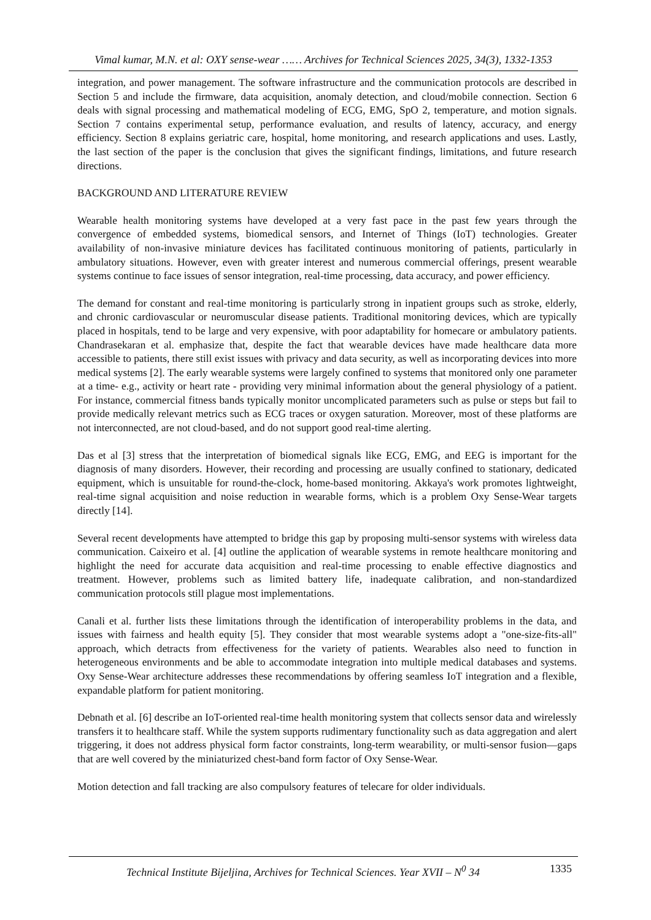Vimal kumar, M.N. et al: OXY sense-wear …… Archives for Technical Sciences 2025, 34(3), 1332-1353
integration, and power management. The software infrastructure and the communication protocols are described in Section 5 and include the firmware, data acquisition, anomaly detection, and cloud/mobile connection. Section 6 deals with signal processing and mathematical modeling of ECG, EMG, SpO 2, temperature, and motion signals. Section 7 contains experimental setup, performance evaluation, and results of latency, accuracy, and energy efficiency. Section 8 explains geriatric care, hospital, home monitoring, and research applications and uses. Lastly, the last section of the paper is the conclusion that gives the significant findings, limitations, and future research directions.
BACKGROUND AND LITERATURE REVIEW
Wearable health monitoring systems have developed at a very fast pace in the past few years through the convergence of embedded systems, biomedical sensors, and Internet of Things (IoT) technologies. Greater availability of non-invasive miniature devices has facilitated continuous monitoring of patients, particularly in ambulatory situations. However, even with greater interest and numerous commercial offerings, present wearable systems continue to face issues of sensor integration, real-time processing, data accuracy, and power efficiency.
The demand for constant and real-time monitoring is particularly strong in inpatient groups such as stroke, elderly, and chronic cardiovascular or neuromuscular disease patients. Traditional monitoring devices, which are typically placed in hospitals, tend to be large and very expensive, with poor adaptability for homecare or ambulatory patients. Chandrasekaran et al. emphasize that, despite the fact that wearable devices have made healthcare data more accessible to patients, there still exist issues with privacy and data security, as well as incorporating devices into more medical systems [2]. The early wearable systems were largely confined to systems that monitored only one parameter at a time- e.g., activity or heart rate - providing very minimal information about the general physiology of a patient. For instance, commercial fitness bands typically monitor uncomplicated parameters such as pulse or steps but fail to provide medically relevant metrics such as ECG traces or oxygen saturation. Moreover, most of these platforms are not interconnected, are not cloud-based, and do not support good real-time alerting.
Das et al [3] stress that the interpretation of biomedical signals like ECG, EMG, and EEG is important for the diagnosis of many disorders. However, their recording and processing are usually confined to stationary, dedicated equipment, which is unsuitable for round-the-clock, home-based monitoring. Akkaya's work promotes lightweight, real-time signal acquisition and noise reduction in wearable forms, which is a problem Oxy Sense-Wear targets directly [14].
Several recent developments have attempted to bridge this gap by proposing multi-sensor systems with wireless data communication. Caixeiro et al. [4] outline the application of wearable systems in remote healthcare monitoring and highlight the need for accurate data acquisition and real-time processing to enable effective diagnostics and treatment. However, problems such as limited battery life, inadequate calibration, and non-standardized communication protocols still plague most implementations.
Canali et al. further lists these limitations through the identification of interoperability problems in the data, and issues with fairness and health equity [5]. They consider that most wearable systems adopt a "one-size-fits-all" approach, which detracts from effectiveness for the variety of patients. Wearables also need to function in heterogeneous environments and be able to accommodate integration into multiple medical databases and systems. Oxy Sense-Wear architecture addresses these recommendations by offering seamless IoT integration and a flexible, expandable platform for patient monitoring.
Debnath et al. [6] describe an IoT-oriented real-time health monitoring system that collects sensor data and wirelessly transfers it to healthcare staff. While the system supports rudimentary functionality such as data aggregation and alert triggering, it does not address physical form factor constraints, long-term wearability, or multi-sensor fusion—gaps that are well covered by the miniaturized chest-band form factor of Oxy Sense-Wear.
Motion detection and fall tracking are also compulsory features of telecare for older individuals.
Technical Institute Bijeljina, Archives for Technical Sciences. Year XVII – N<sup>0</sup> 34 1335